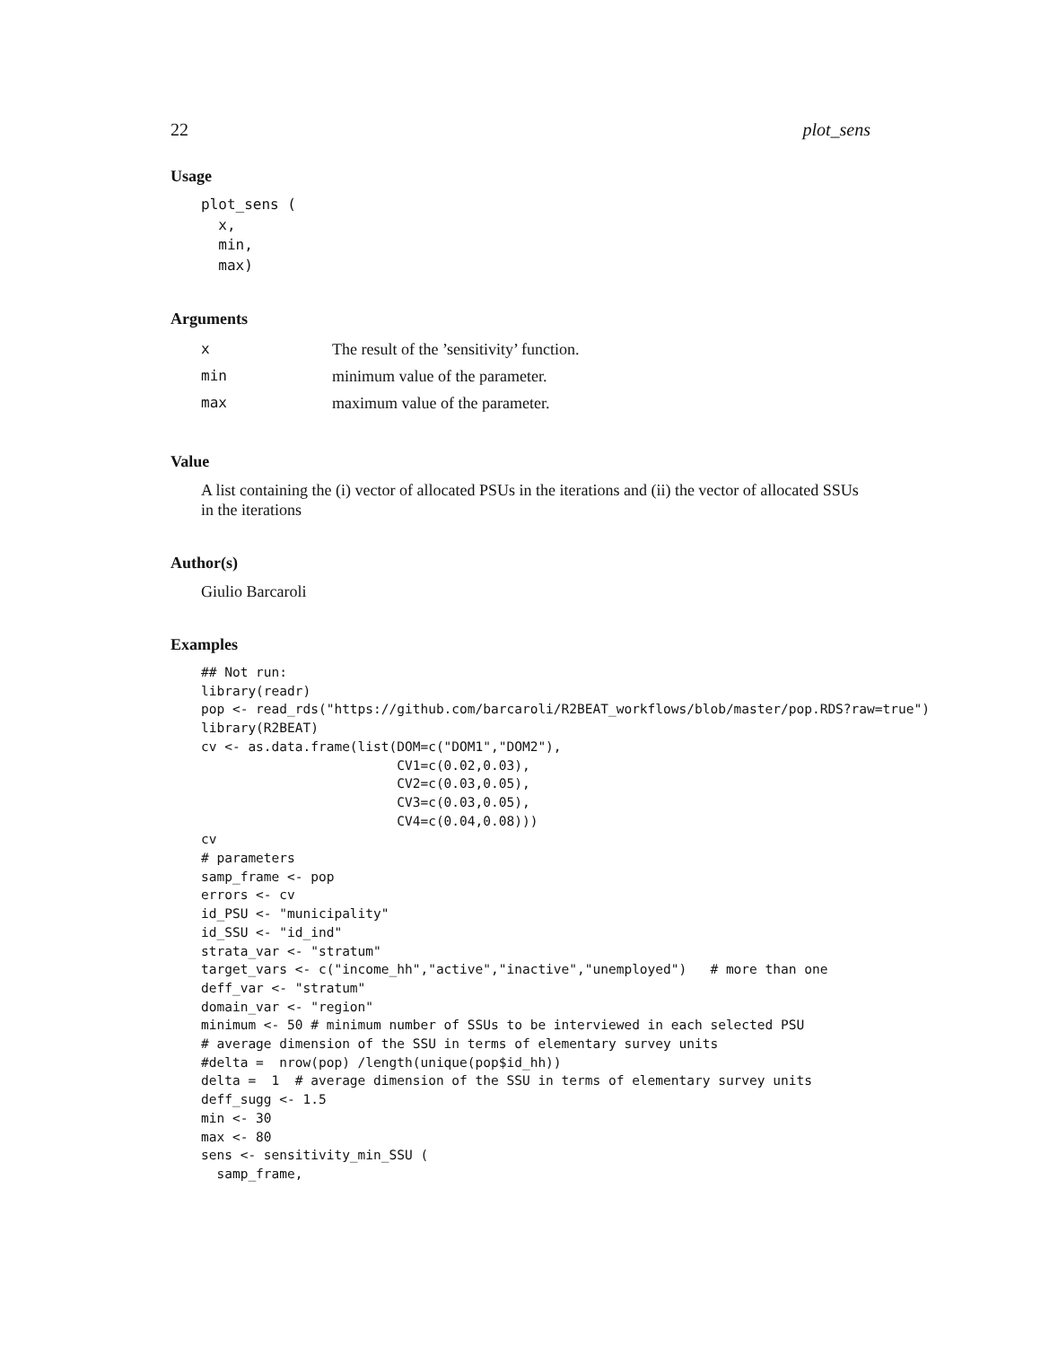22 plot_sens
Usage
plot_sens (
  x,
  min,
  max)
Arguments
| x | The result of the ’sensitivity’ function. |
| min | minimum value of the parameter. |
| max | maximum value of the parameter. |
Value
A list containing the (i) vector of allocated PSUs in the iterations and (ii) the vector of allocated SSUs in the iterations
Author(s)
Giulio Barcaroli
Examples
## Not run:
library(readr)
pop <- read_rds("https://github.com/barcaroli/R2BEAT_workflows/blob/master/pop.RDS?raw=true")
library(R2BEAT)
cv <- as.data.frame(list(DOM=c("DOM1","DOM2"),
                         CV1=c(0.02,0.03),
                         CV2=c(0.03,0.05),
                         CV3=c(0.03,0.05),
                         CV4=c(0.04,0.08)))
cv
# parameters
samp_frame <- pop
errors <- cv
id_PSU <- "municipality"
id_SSU <- "id_ind"
strata_var <- "stratum"
target_vars <- c("income_hh","active","inactive","unemployed")   # more than one
deff_var <- "stratum"
domain_var <- "region"
minimum <- 50 # minimum number of SSUs to be interviewed in each selected PSU
# average dimension of the SSU in terms of elementary survey units
#delta =  nrow(pop) /length(unique(pop$id_hh))
delta =  1  # average dimension of the SSU in terms of elementary survey units
deff_sugg <- 1.5
min <- 30
max <- 80
sens <- sensitivity_min_SSU (
  samp_frame,